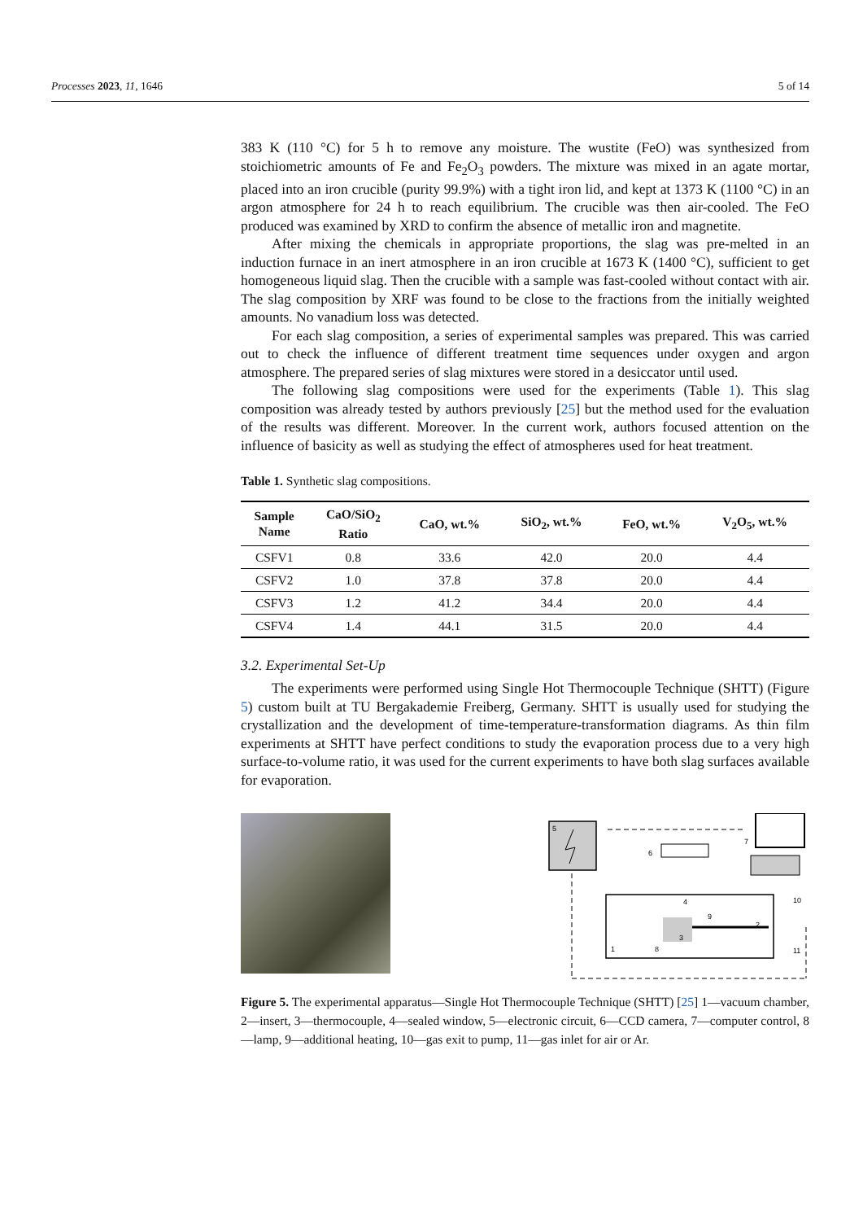Processes 2023, 11, 1646 5 of 14
383 K (110 °C) for 5 h to remove any moisture. The wustite (FeO) was synthesized from stoichiometric amounts of Fe and Fe<sub>2</sub>O<sub>3</sub> powders. The mixture was mixed in an agate mortar, placed into an iron crucible (purity 99.9%) with a tight iron lid, and kept at 1373 K (1100 °C) in an argon atmosphere for 24 h to reach equilibrium. The crucible was then air-cooled. The FeO produced was examined by XRD to confirm the absence of metallic iron and magnetite.
After mixing the chemicals in appropriate proportions, the slag was pre-melted in an induction furnace in an inert atmosphere in an iron crucible at 1673 K (1400 °C), sufficient to get homogeneous liquid slag. Then the crucible with a sample was fast-cooled without contact with air. The slag composition by XRF was found to be close to the fractions from the initially weighted amounts. No vanadium loss was detected.
For each slag composition, a series of experimental samples was prepared. This was carried out to check the influence of different treatment time sequences under oxygen and argon atmosphere. The prepared series of slag mixtures were stored in a desiccator until used.
The following slag compositions were used for the experiments (Table 1). This slag composition was already tested by authors previously [25] but the method used for the evaluation of the results was different. Moreover. In the current work, authors focused attention on the influence of basicity as well as studying the effect of atmospheres used for heat treatment.
Table 1. Synthetic slag compositions.
| Sample Name | CaO/SiO<sub>2</sub> Ratio | CaO, wt.% | SiO<sub>2</sub>, wt.% | FeO, wt.% | V<sub>2</sub>O<sub>5</sub>, wt.% |
| --- | --- | --- | --- | --- | --- |
| CSFV1 | 0.8 | 33.6 | 42.0 | 20.0 | 4.4 |
| CSFV2 | 1.0 | 37.8 | 37.8 | 20.0 | 4.4 |
| CSFV3 | 1.2 | 41.2 | 34.4 | 20.0 | 4.4 |
| CSFV4 | 1.4 | 44.1 | 31.5 | 20.0 | 4.4 |
3.2. Experimental Set-Up
The experiments were performed using Single Hot Thermocouple Technique (SHTT) (Figure 5) custom built at TU Bergakademie Freiberg, Germany. SHTT is usually used for studying the crystallization and the development of time-temperature-transformation diagrams. As thin film experiments at SHTT have perfect conditions to study the evaporation process due to a very high surface-to-volume ratio, it was used for the current experiments to have both slag surfaces available for evaporation.
5
7
6
4
10
11
1
8
9
2
3
Figure 5. The experimental apparatus—Single Hot Thermocouple Technique (SHTT) [25] 1—vacuum chamber, 2—insert, 3—thermocouple, 4—sealed window, 5—electronic circuit, 6—CCD camera, 7—computer control, 8—lamp, 9—additional heating, 10—gas exit to pump, 11—gas inlet for air or Ar.